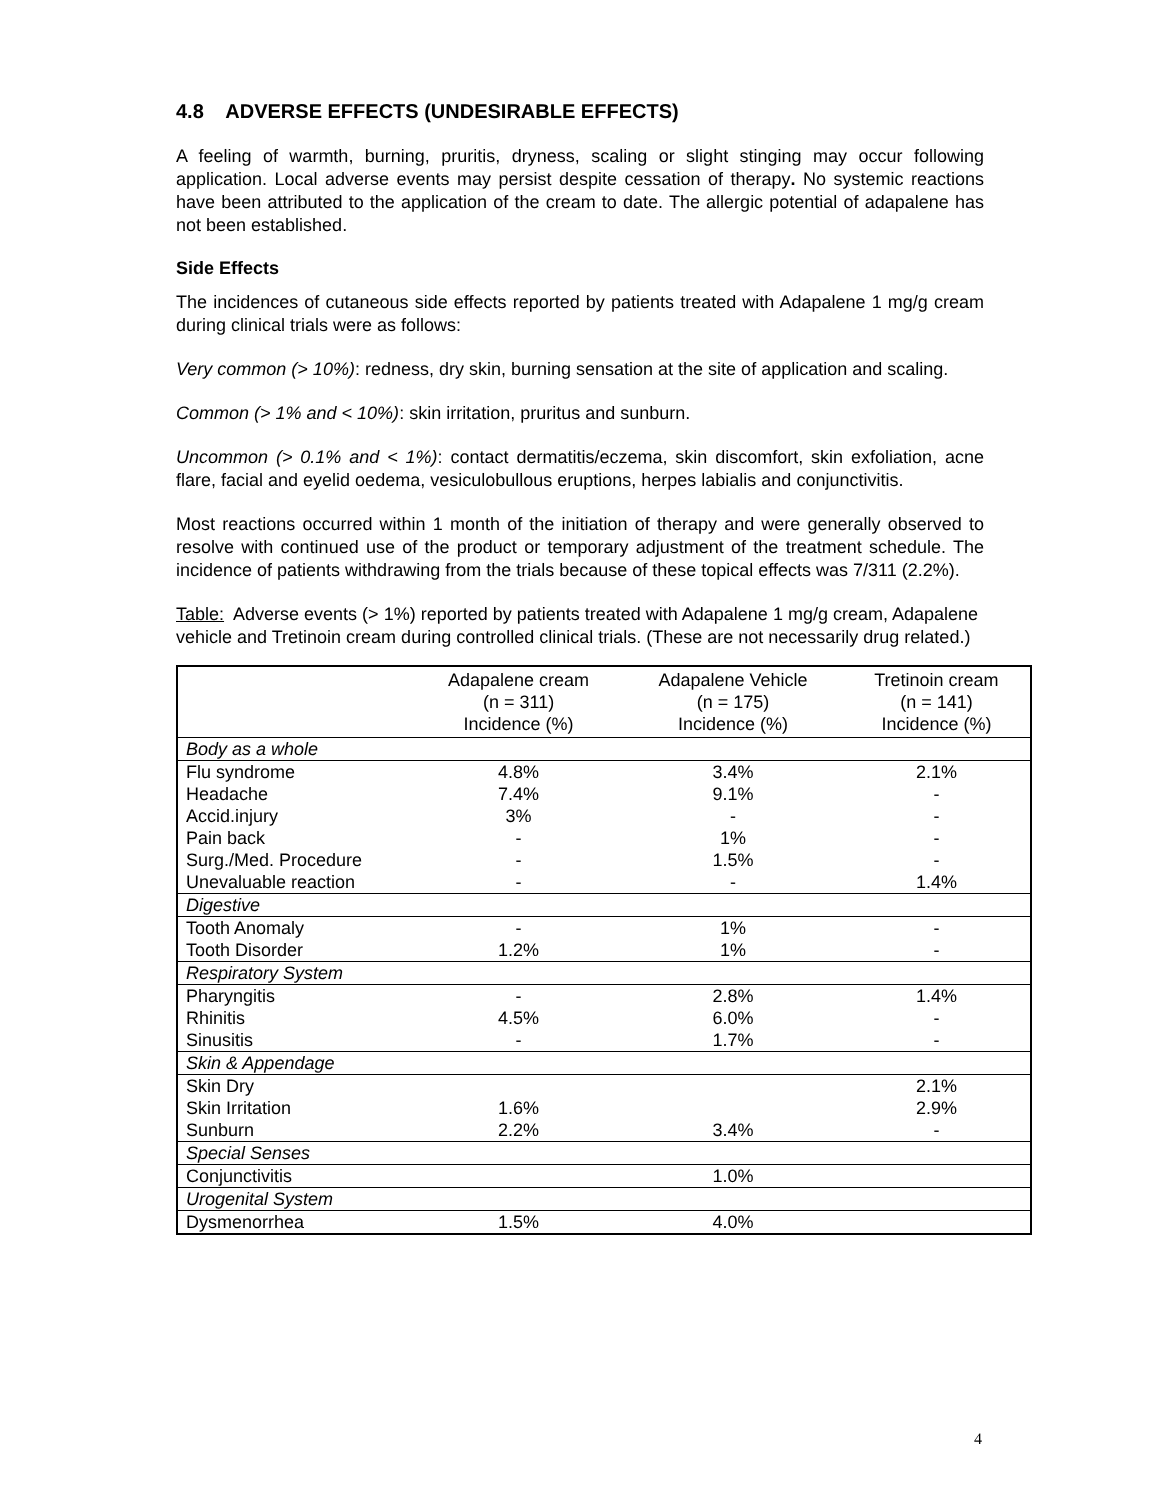4.8 ADVERSE EFFECTS (UNDESIRABLE EFFECTS)
A feeling of warmth, burning, pruritis, dryness, scaling or slight stinging may occur following application. Local adverse events may persist despite cessation of therapy. No systemic reactions have been attributed to the application of the cream to date. The allergic potential of adapalene has not been established.
Side Effects
The incidences of cutaneous side effects reported by patients treated with Adapalene 1 mg/g cream during clinical trials were as follows:
Very common (> 10%): redness, dry skin, burning sensation at the site of application and scaling.
Common (> 1% and < 10%): skin irritation, pruritus and sunburn.
Uncommon (> 0.1% and < 1%): contact dermatitis/eczema, skin discomfort, skin exfoliation, acne flare, facial and eyelid oedema, vesiculobullous eruptions, herpes labialis and conjunctivitis.
Most reactions occurred within 1 month of the initiation of therapy and were generally observed to resolve with continued use of the product or temporary adjustment of the treatment schedule. The incidence of patients withdrawing from the trials because of these topical effects was 7/311 (2.2%).
Table: Adverse events (> 1%) reported by patients treated with Adapalene 1 mg/g cream, Adapalene vehicle and Tretinoin cream during controlled clinical trials. (These are not necessarily drug related.)
| | Adapalene cream (n = 311) Incidence (%) | Adapalene Vehicle (n = 175) Incidence (%) | Tretinoin cream (n = 141) Incidence (%) |
| --- | --- | --- | --- |
| Body as a whole | | | |
| Flu syndrome | 4.8% | 3.4% | 2.1% |
| Headache | 7.4% | 9.1% | - |
| Accid.injury | 3% | - | - |
| Pain back | - | 1% | - |
| Surg./Med. Procedure | - | 1.5% | - |
| Unevaluable reaction | - | - | 1.4% |
| Digestive | | | |
| Tooth Anomaly | - | 1% | - |
| Tooth Disorder | 1.2% | 1% | - |
| Respiratory System | | | |
| Pharyngitis | - | 2.8% | 1.4% |
| Rhinitis | 4.5% | 6.0% | - |
| Sinusitis | - | 1.7% | - |
| Skin & Appendage | | | |
| Skin Dry | | | 2.1% |
| Skin Irritation | 1.6% | | 2.9% |
| Sunburn | 2.2% | 3.4% | - |
| Special Senses | | | |
| Conjunctivitis | | 1.0% | |
| Urogenital System | | | |
| Dysmenorrhea | 1.5% | 4.0% | |
4